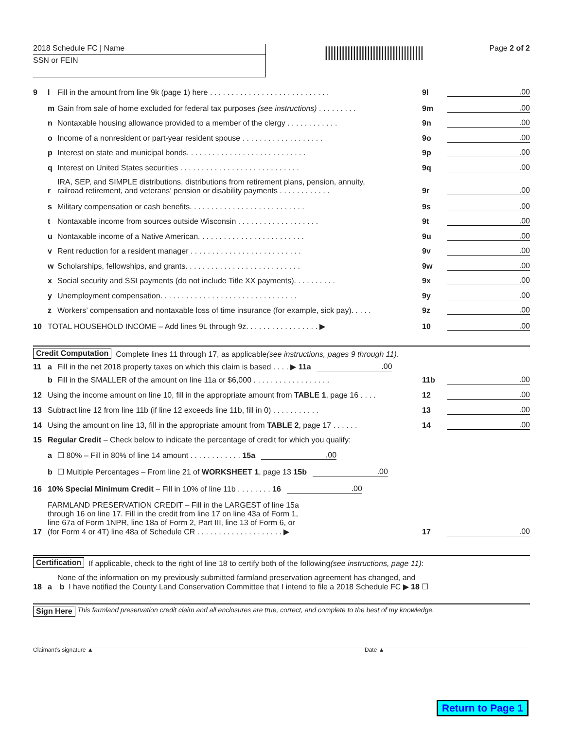2018 Schedule FC | Name
SSN or FEIN
|||||||||||||||||||||||||||||||||||
Page 2 of 2
9 l Fill in the amount from line 9k (page 1) here . . . . . . . . . . . . . . . . . . . . . . . . . . . . 9l.00
m Gain from sale of home excluded for federal tax purposes (see instructions) . . . . . . . . . 9m.00
n Nontaxable housing allowance provided to a member of the clergy . . . . . . . . . . . . 9n.00
o Income of a nonresident or part-year resident spouse . . . . . . . . . . . . . . . . . . . 9o.00
p Interest on state and municipal bonds. . . . . . . . . . . . . . . . . . . . . . . . . . . . 9p.00
q Interest on United States securities . . . . . . . . . . . . . . . . . . . . . . . . . . . . 9q.00
r IRA, SEP, and SIMPLE distributions, distributions from retirement plans, pension, annuity,
railroad retirement, and veterans’ pension or disability payments . . . . . . . . . . . . 9r.00
s Military compensation or cash benefits. . . . . . . . . . . . . . . . . . . . . . . . . . . 9s.00
t Nontaxable income from sources outside Wisconsin . . . . . . . . . . . . . . . . . . . 9t.00
u Nontaxable income of a Native American. . . . . . . . . . . . . . . . . . . . . . . . . 9u.00
v Rent reduction for a resident manager . . . . . . . . . . . . . . . . . . . . . . . . . . 9v.00
w Scholarships, fellowships, and grants. . . . . . . . . . . . . . . . . . . . . . . . . . . 9w.00
x Social security and SSI payments (do not include Title XX payments). . . . . . . . . . 9x.00
y Unemployment compensation. . . . . . . . . . . . . . . . . . . . . . . . . . . . . . . . 9y.00
z Workers’ compensation and nontaxable loss of time insurance (for example, sick pay). . . . . 9z.00
10 TOTAL HOUSEHOLD INCOME – Add lines 9L through 9z. . . . . . . . . . . . . . . . . ▶ 10.00
Credit Computation Complete lines 11 through 17, as applicable (see instructions, pages 9 through 11).
11 a Fill in the net 2018 property taxes on which this claim is based . . . . ▶ 11a.00
b Fill in the SMALLER of the amount on line 11a or $6,000 . . . . . . . . . . . . . . . . . . 11b.00
12 Using the income amount on line 10, fill in the appropriate amount from TABLE 1, page 16 . . . . 12.00
13 Subtract line 12 from line 11b (if line 12 exceeds line 11b, fill in 0) . . . . . . . . . . . 13.00
14 Using the amount on line 13, fill in the appropriate amount from TABLE 2, page 17 . . . . . . 14.00
15 Regular Credit – Check below to indicate the percentage of credit for which you qualify:
a ☐ 80% – Fill in 80% of line 14 amount . . . . . . . . . . . . 15a.00
b ☐ Multiple Percentages – From line 21 of WORKSHEET 1, page 13 15b.00
16 10% Special Minimum Credit – Fill in 10% of line 11b . . . . . . . . 16.00
17 FARMLAND PRESERVATION CREDIT – Fill in the LARGEST of line 15a
through 16 on line 17. Fill in the credit from line 17 on line 43a of Form 1,
line 67a of Form 1NPR, line 18a of Form 2, Part III, line 13 of Form 6, or
(for Form 4 or 4T) line 48a of Schedule CR . . . . . . . . . . . . . . . . . . . . ▶ 17.00
Certification If applicable, check to the right of line 18 to certify both of the following (see instructions, page 11):
18 a None of the information on my previously submitted farmland preservation agreement has changed, and
b I have notified the County Land Conservation Committee that I intend to file a 2018 Schedule FC ▶ 18 ☐
Sign Here This farmland preservation credit claim and all enclosures are true, correct, and complete to the best of my knowledge.
Claimant’s signature ▲ Date ▲
Return to Page 1